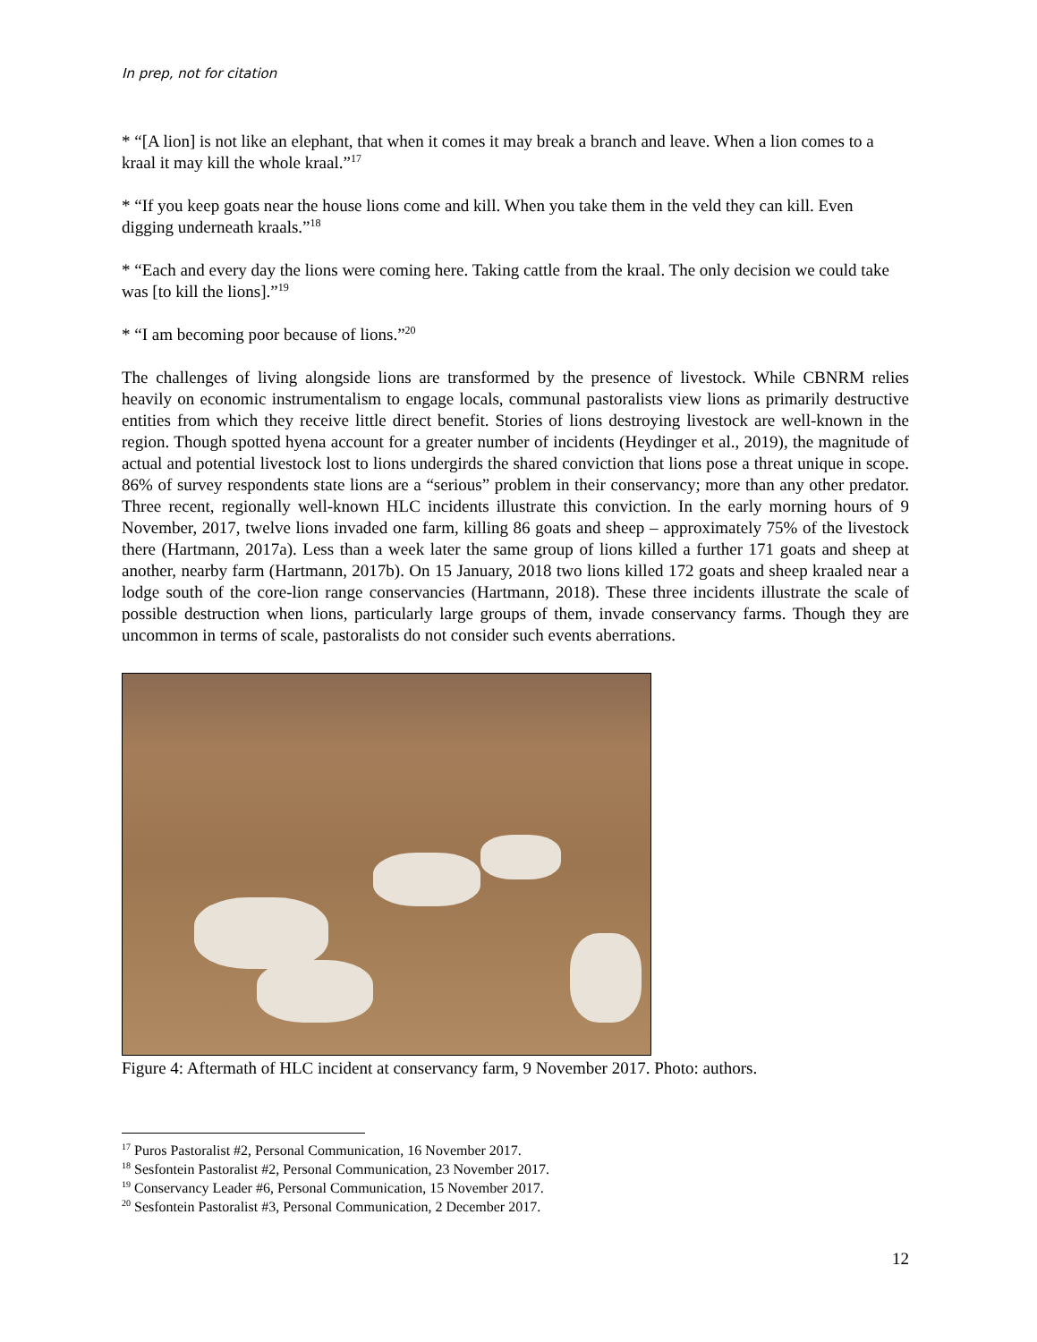In prep, not for citation
* “[A lion] is not like an elephant, that when it comes it may break a branch and leave. When a lion comes to a kraal it may kill the whole kraal.”<sup>17</sup>
* “If you keep goats near the house lions come and kill. When you take them in the veld they can kill. Even digging underneath kraals.”<sup>18</sup>
* “Each and every day the lions were coming here. Taking cattle from the kraal. The only decision we could take was [to kill the lions].”<sup>19</sup>
* “I am becoming poor because of lions.”<sup>20</sup>
The challenges of living alongside lions are transformed by the presence of livestock. While CBNRM relies heavily on economic instrumentalism to engage locals, communal pastoralists view lions as primarily destructive entities from which they receive little direct benefit. Stories of lions destroying livestock are well-known in the region. Though spotted hyena account for a greater number of incidents (Heydinger et al., 2019), the magnitude of actual and potential livestock lost to lions undergirds the shared conviction that lions pose a threat unique in scope. 86% of survey respondents state lions are a “serious” problem in their conservancy; more than any other predator. Three recent, regionally well-known HLC incidents illustrate this conviction. In the early morning hours of 9 November, 2017, twelve lions invaded one farm, killing 86 goats and sheep – approximately 75% of the livestock there (Hartmann, 2017a). Less than a week later the same group of lions killed a further 171 goats and sheep at another, nearby farm (Hartmann, 2017b). On 15 January, 2018 two lions killed 172 goats and sheep kraaled near a lodge south of the core-lion range conservancies (Hartmann, 2018). These three incidents illustrate the scale of possible destruction when lions, particularly large groups of them, invade conservancy farms. Though they are uncommon in terms of scale, pastoralists do not consider such events aberrations.
Figure 4: Aftermath of HLC incident at conservancy farm, 9 November 2017. Photo: authors.
<sup>17</sup> Puros Pastoralist #2, Personal Communication, 16 November 2017.
<sup>18</sup> Sesfontein Pastoralist #2, Personal Communication, 23 November 2017.
<sup>19</sup> Conservancy Leader #6, Personal Communication, 15 November 2017.
<sup>20</sup> Sesfontein Pastoralist #3, Personal Communication, 2 December 2017.
12